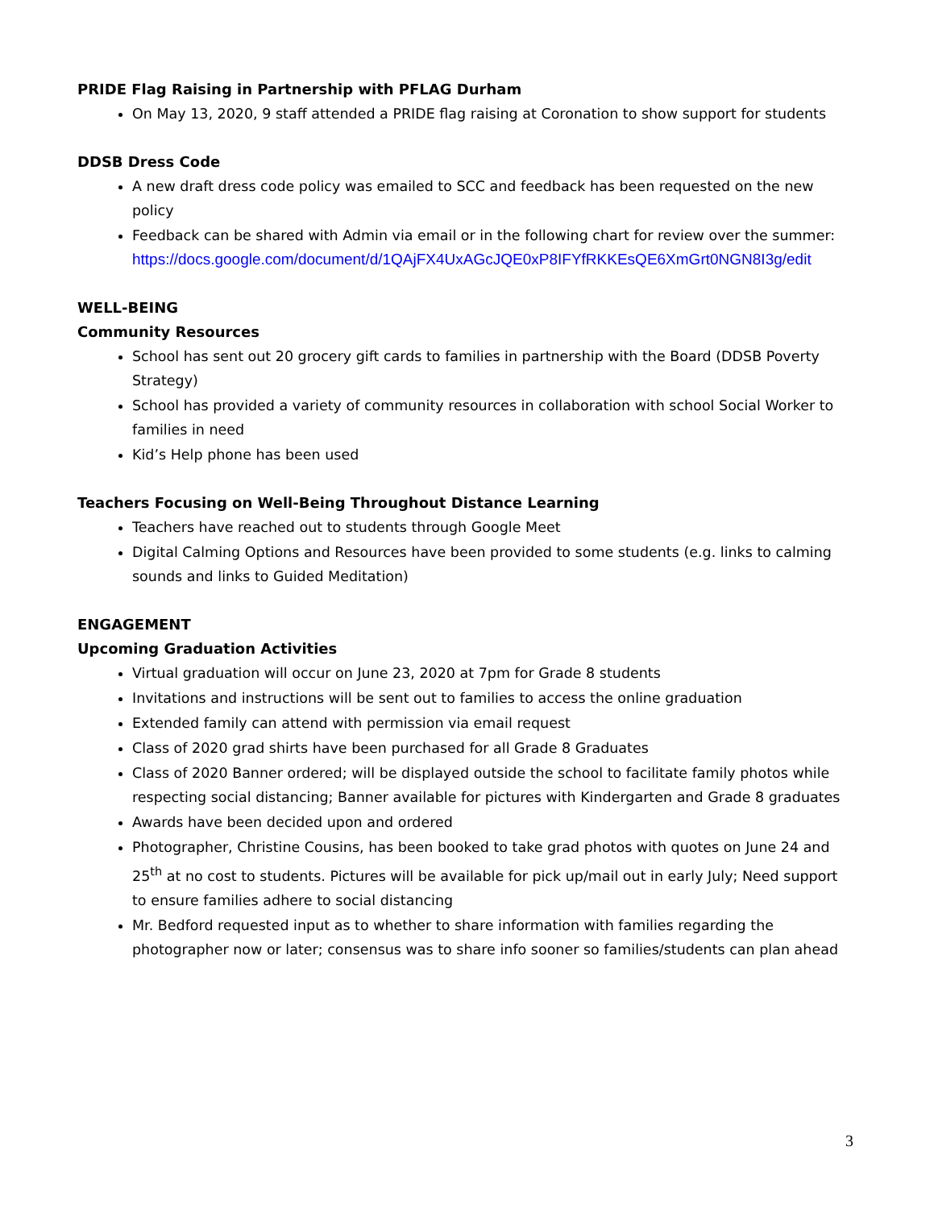PRIDE Flag Raising in Partnership with PFLAG Durham
On May 13, 2020, 9 staff attended a PRIDE flag raising at Coronation to show support for students
DDSB Dress Code
A new draft dress code policy was emailed to SCC and feedback has been requested on the new policy
Feedback can be shared with Admin via email or in the following chart for review over the summer:
https://docs.google.com/document/d/1QAjFX4UxAGcJQE0xP8IFYfRKKEsQE6XmGrt0NGN8I3g/edit
WELL-BEING
Community Resources
School has sent out 20 grocery gift cards to families in partnership with the Board (DDSB Poverty Strategy)
School has provided a variety of community resources in collaboration with school Social Worker to families in need
Kid’s Help phone has been used
Teachers Focusing on Well-Being Throughout Distance Learning
Teachers have reached out to students through Google Meet
Digital Calming Options and Resources have been provided to some students (e.g. links to calming sounds and links to Guided Meditation)
ENGAGEMENT
Upcoming Graduation Activities
Virtual graduation will occur on June 23, 2020 at 7pm for Grade 8 students
Invitations and instructions will be sent out to families to access the online graduation
Extended family can attend with permission via email request
Class of 2020 grad shirts have been purchased for all Grade 8 Graduates
Class of 2020 Banner ordered; will be displayed outside the school to facilitate family photos while respecting social distancing; Banner available for pictures with Kindergarten and Grade 8 graduates
Awards have been decided upon and ordered
Photographer, Christine Cousins, has been booked to take grad photos with quotes on June 24 and 25<sup>th</sup> at no cost to students. Pictures will be available for pick up/mail out in early July; Need support to ensure families adhere to social distancing
Mr. Bedford requested input as to whether to share information with families regarding the photographer now or later; consensus was to share info sooner so families/students can plan ahead
3